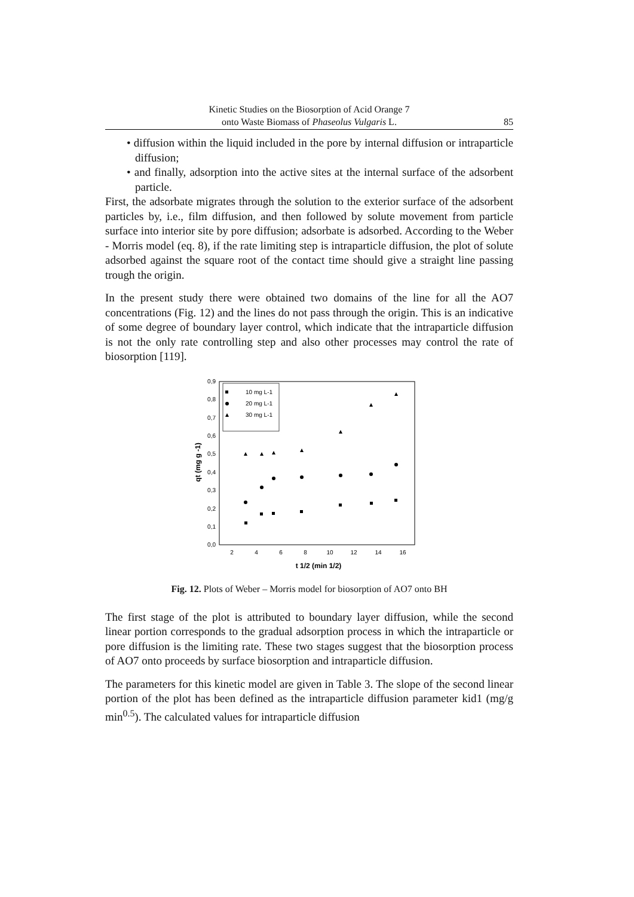Kinetic Studies on the Biosorption of Acid Orange 7
onto Waste Biomass of Phaseolus Vulgaris L.
85
• diffusion within the liquid included in the pore by internal diffusion or intraparticle diffusion;
• and finally, adsorption into the active sites at the internal surface of the adsorbent particle.
First, the adsorbate migrates through the solution to the exterior surface of the adsorbent particles by, i.e., film diffusion, and then followed by solute movement from particle surface into interior site by pore diffusion; adsorbate is adsorbed. According to the Weber - Morris model (eq. 8), if the rate limiting step is intraparticle diffusion, the plot of solute adsorbed against the square root of the contact time should give a straight line passing trough the origin.
In the present study there were obtained two domains of the line for all the AO7 concentrations (Fig. 12) and the lines do not pass through the origin. This is an indicative of some degree of boundary layer control, which indicate that the intraparticle diffusion is not the only rate controlling step and also other processes may control the rate of biosorption [119].
0,0
0,1
0,2
0,3
0,4
0,5
0,6
0,7
0,8
0,9
2
4
6
8
10
12
14
16
t 1/2 (min 1/2)
qt (mg g -1)
10 mg L-1
20 mg L-1
30 mg L-1
Fig. 12. Plots of Weber – Morris model for biosorption of AO7 onto BH
The first stage of the plot is attributed to boundary layer diffusion, while the second linear portion corresponds to the gradual adsorption process in which the intraparticle or pore diffusion is the limiting rate. These two stages suggest that the biosorption process of AO7 onto proceeds by surface biosorption and intraparticle diffusion.
The parameters for this kinetic model are given in Table 3. The slope of the second linear portion of the plot has been defined as the intraparticle diffusion parameter kid1 (mg/g min<sup>0.5</sup>). The calculated values for intraparticle diffusion